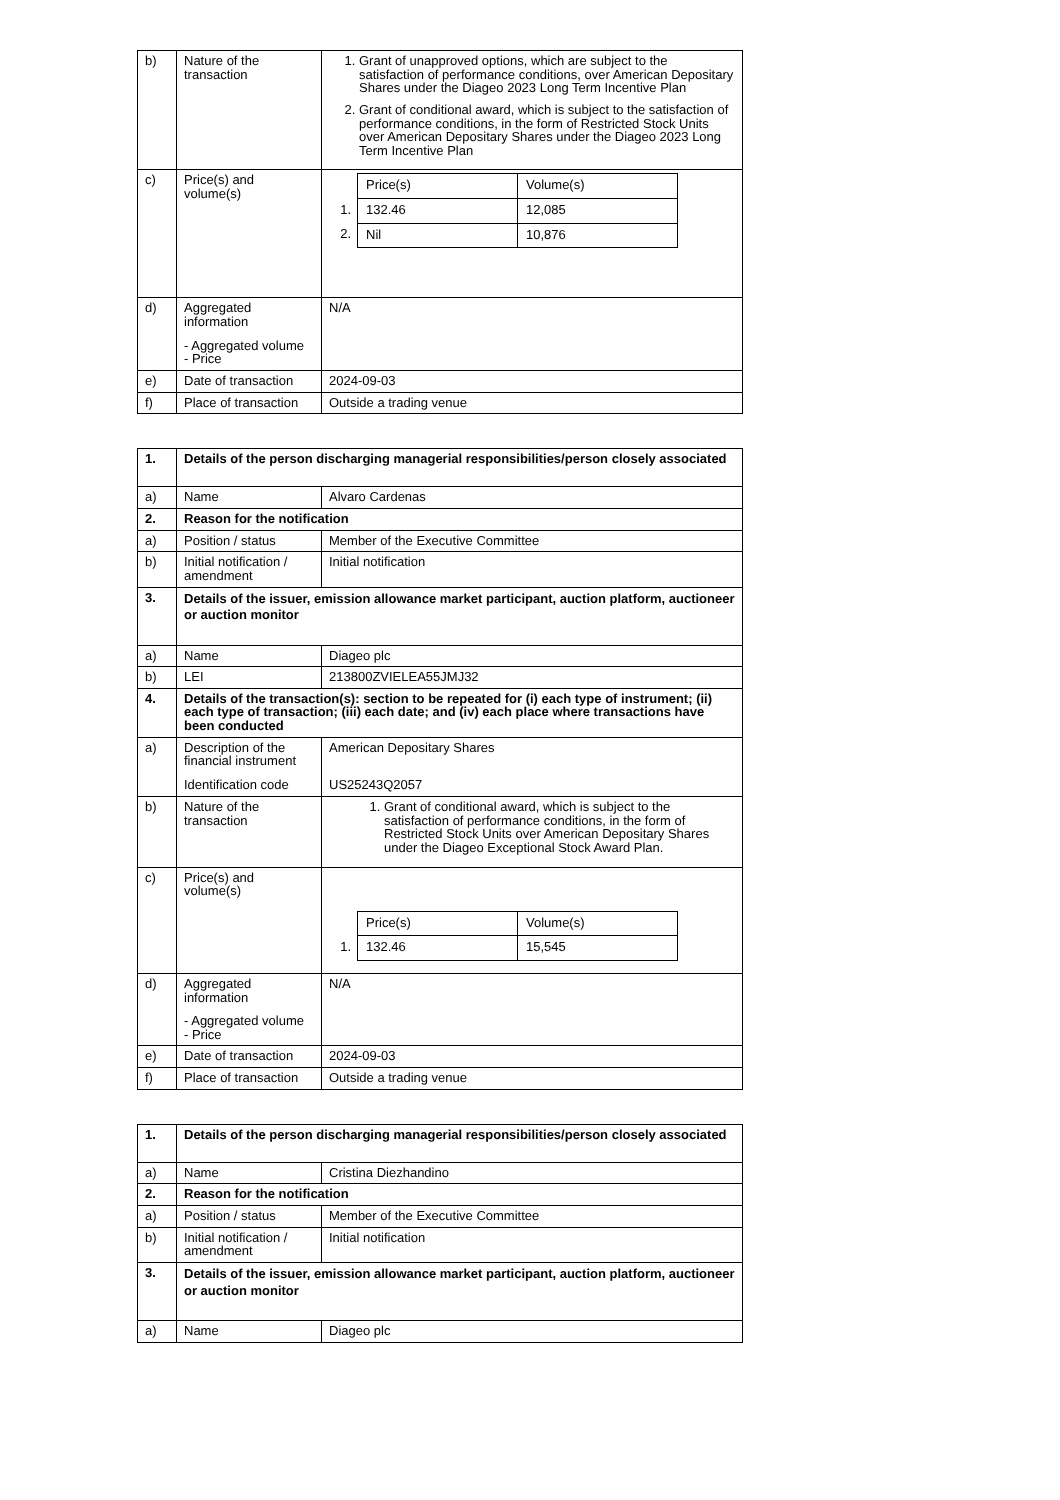| b) | Nature of the transaction | 1. Grant of unapproved options, which are subject to the satisfaction of performance conditions, over American Depositary Shares under the Diageo 2023 Long Term Incentive Plan 2. Grant of conditional award, which is subject to the satisfaction of performance conditions, in the form of Restricted Stock Units over American Depositary Shares under the Diageo 2023 Long Term Incentive Plan |
| c) | Price(s) and volume(s) | / / Price(s) / Volume(s) / / 1. / 132.46 / 12,085 / / 2. / Nil / 10,876 / |
| d) | Aggregated information - Aggregated volume - Price | N/A |
| e) | Date of transaction | 2024-09-03 |
| f) | Place of transaction | Outside a trading venue |
| 1. | Details of the person discharging managerial responsibilities/person closely associated | |
| a) | Name | Alvaro Cardenas |
| 2. | Reason for the notification | |
| a) | Position / status | Member of the Executive Committee |
| b) | Initial notification / amendment | Initial notification |
| 3. | Details of the issuer, emission allowance market participant, auction platform, auctioneer or auction monitor | |
| a) | Name | Diageo plc |
| b) | LEI | 213800ZVIELEA55JMJ32 |
| 4. | Details of the transaction(s): section to be repeated for (i) each type of instrument; (ii) each type of transaction; (iii) each date; and (iv) each place where transactions have been conducted | |
| a) | Description of the financial instrument Identification code | American Depositary Shares US25243Q2057 |
| b) | Nature of the transaction | 1. Grant of conditional award, which is subject to the satisfaction of performance conditions, in the form of Restricted Stock Units over American Depositary Shares under the Diageo Exceptional Stock Award Plan. |
| c) | Price(s) and volume(s) | / / Price(s) / Volume(s) / / 1. / 132.46 / 15,545 / |
| d) | Aggregated information - Aggregated volume - Price | N/A |
| e) | Date of transaction | 2024-09-03 |
| f) | Place of transaction | Outside a trading venue |
| 1. | Details of the person discharging managerial responsibilities/person closely associated | |
| a) | Name | Cristina Diezhandino |
| 2. | Reason for the notification | |
| a) | Position / status | Member of the Executive Committee |
| b) | Initial notification / amendment | Initial notification |
| 3. | Details of the issuer, emission allowance market participant, auction platform, auctioneer or auction monitor | |
| a) | Name | Diageo plc |